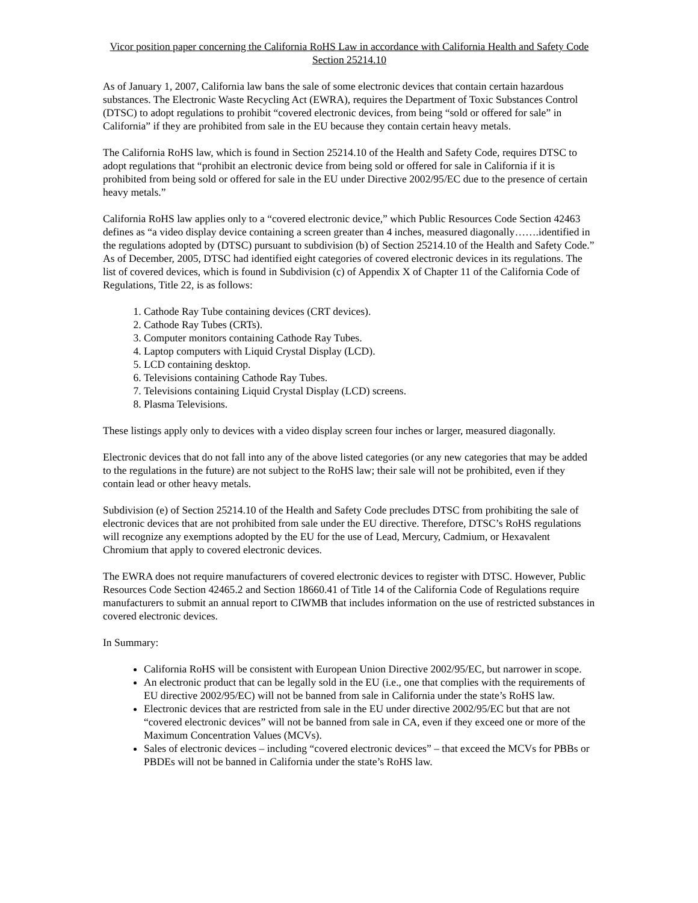Vicor position paper concerning the California RoHS Law in accordance with California Health and Safety Code Section 25214.10
As of January 1, 2007, California law bans the sale of some electronic devices that contain certain hazardous substances. The Electronic Waste Recycling Act (EWRA), requires the Department of Toxic Substances Control (DTSC) to adopt regulations to prohibit “covered electronic devices, from being “sold or offered for sale” in California” if they are prohibited from sale in the EU because they contain certain heavy metals.
The California RoHS law, which is found in Section 25214.10 of the Health and Safety Code, requires DTSC to adopt regulations that “prohibit an electronic device from being sold or offered for sale in California if it is prohibited from being sold or offered for sale in the EU under Directive 2002/95/EC due to the presence of certain heavy metals.”
California RoHS law applies only to a “covered electronic device,” which Public Resources Code Section 42463 defines as “a video display device containing a screen greater than 4 inches, measured diagonally…….identified in the regulations adopted by (DTSC) pursuant to subdivision (b) of Section 25214.10 of the Health and Safety Code.” As of December, 2005, DTSC had identified eight categories of covered electronic devices in its regulations. The list of covered devices, which is found in Subdivision (c) of Appendix X of Chapter 11 of the California Code of Regulations, Title 22, is as follows:
1. Cathode Ray Tube containing devices (CRT devices).
2. Cathode Ray Tubes (CRTs).
3. Computer monitors containing Cathode Ray Tubes.
4. Laptop computers with Liquid Crystal Display (LCD).
5. LCD containing desktop.
6. Televisions containing Cathode Ray Tubes.
7. Televisions containing Liquid Crystal Display (LCD) screens.
8. Plasma Televisions.
These listings apply only to devices with a video display screen four inches or larger, measured diagonally.
Electronic devices that do not fall into any of the above listed categories (or any new categories that may be added to the regulations in the future) are not subject to the RoHS law; their sale will not be prohibited, even if they contain lead or other heavy metals.
Subdivision (e) of Section 25214.10 of the Health and Safety Code precludes DTSC from prohibiting the sale of electronic devices that are not prohibited from sale under the EU directive. Therefore, DTSC’s RoHS regulations will recognize any exemptions adopted by the EU for the use of Lead, Mercury, Cadmium, or Hexavalent Chromium that apply to covered electronic devices.
The EWRA does not require manufacturers of covered electronic devices to register with DTSC. However, Public Resources Code Section 42465.2 and Section 18660.41 of Title 14 of the California Code of Regulations require manufacturers to submit an annual report to CIWMB that includes information on the use of restricted substances in covered electronic devices.
In Summary:
California RoHS will be consistent with European Union Directive 2002/95/EC, but narrower in scope.
An electronic product that can be legally sold in the EU (i.e., one that complies with the requirements of EU directive 2002/95/EC) will not be banned from sale in California under the state’s RoHS law.
Electronic devices that are restricted from sale in the EU under directive 2002/95/EC but that are not “covered electronic devices” will not be banned from sale in CA, even if they exceed one or more of the Maximum Concentration Values (MCVs).
Sales of electronic devices – including “covered electronic devices” – that exceed the MCVs for PBBs or PBDEs will not be banned in California under the state’s RoHS law.